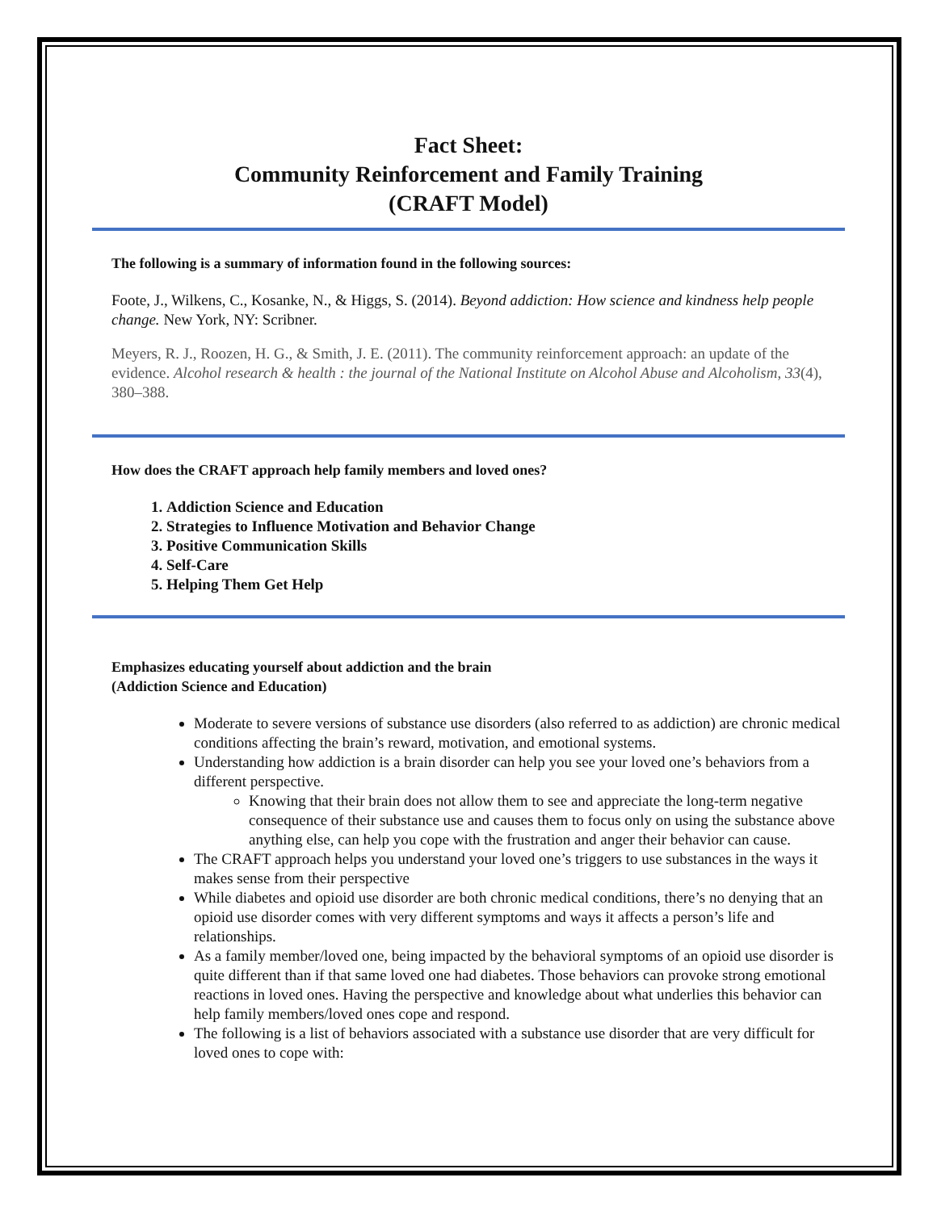Fact Sheet:
Community Reinforcement and Family Training
(CRAFT Model)
The following is a summary of information found in the following sources:
Foote, J., Wilkens, C., Kosanke, N., & Higgs, S. (2014). Beyond addiction: How science and kindness help people change. New York, NY: Scribner.
Meyers, R. J., Roozen, H. G., & Smith, J. E. (2011). The community reinforcement approach: an update of the evidence. Alcohol research & health : the journal of the National Institute on Alcohol Abuse and Alcoholism, 33(4), 380–388.
How does the CRAFT approach help family members and loved ones?
1. Addiction Science and Education
2. Strategies to Influence Motivation and Behavior Change
3. Positive Communication Skills
4. Self-Care
5. Helping Them Get Help
Emphasizes educating yourself about addiction and the brain
(Addiction Science and Education)
Moderate to severe versions of substance use disorders (also referred to as addiction) are chronic medical conditions affecting the brain’s reward, motivation, and emotional systems.
Understanding how addiction is a brain disorder can help you see your loved one’s behaviors from a different perspective.
Knowing that their brain does not allow them to see and appreciate the long-term negative consequence of their substance use and causes them to focus only on using the substance above anything else, can help you cope with the frustration and anger their behavior can cause.
The CRAFT approach helps you understand your loved one’s triggers to use substances in the ways it makes sense from their perspective
While diabetes and opioid use disorder are both chronic medical conditions, there’s no denying that an opioid use disorder comes with very different symptoms and ways it affects a person’s life and relationships.
As a family member/loved one, being impacted by the behavioral symptoms of an opioid use disorder is quite different than if that same loved one had diabetes. Those behaviors can provoke strong emotional reactions in loved ones. Having the perspective and knowledge about what underlies this behavior can help family members/loved ones cope and respond.
The following is a list of behaviors associated with a substance use disorder that are very difficult for loved ones to cope with: